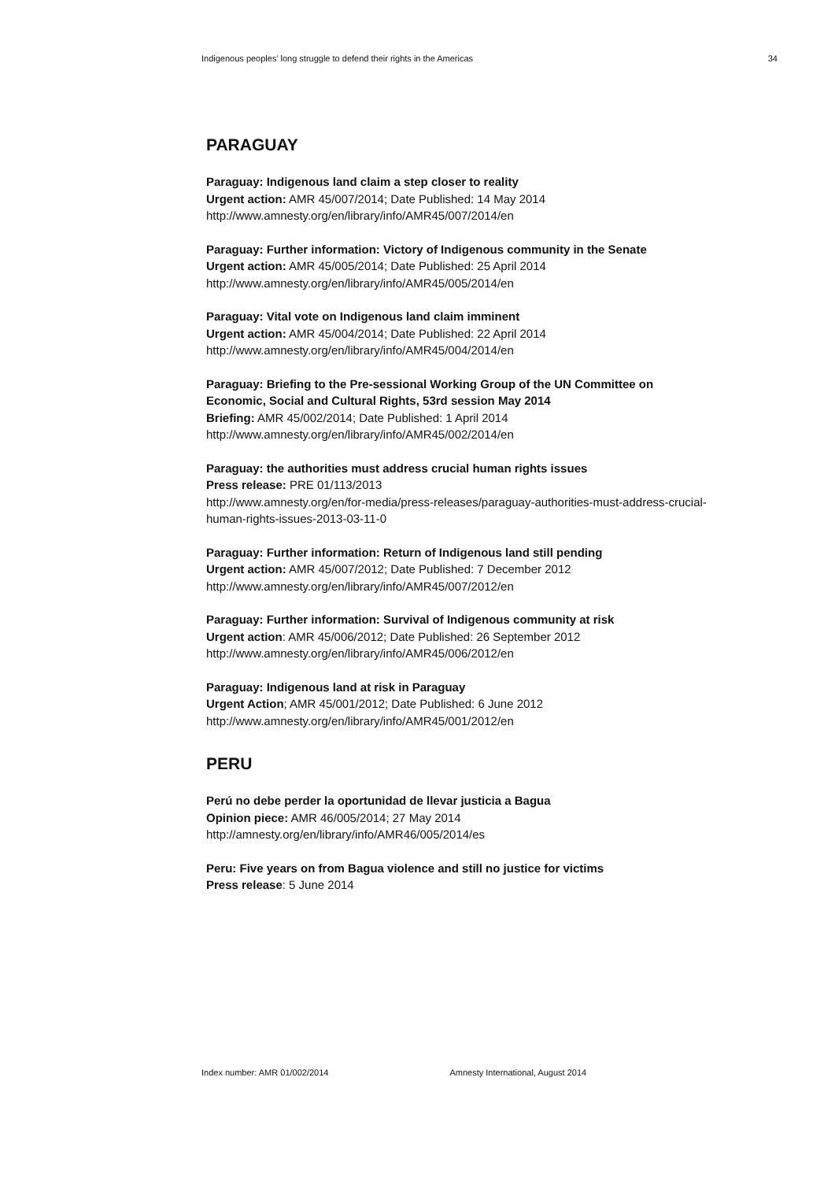Indigenous peoples’ long struggle to defend their rights in the Americas 34
PARAGUAY
Paraguay: Indigenous land claim a step closer to reality
Urgent action: AMR 45/007/2014; Date Published: 14 May 2014
http://www.amnesty.org/en/library/info/AMR45/007/2014/en
Paraguay: Further information: Victory of Indigenous community in the Senate
Urgent action: AMR 45/005/2014; Date Published: 25 April 2014
http://www.amnesty.org/en/library/info/AMR45/005/2014/en
Paraguay: Vital vote on Indigenous land claim imminent
Urgent action: AMR 45/004/2014; Date Published: 22 April 2014
http://www.amnesty.org/en/library/info/AMR45/004/2014/en
Paraguay: Briefing to the Pre-sessional Working Group of the UN Committee on Economic, Social and Cultural Rights, 53rd session May 2014
Briefing: AMR 45/002/2014; Date Published: 1 April 2014
http://www.amnesty.org/en/library/info/AMR45/002/2014/en
Paraguay: the authorities must address crucial human rights issues
Press release: PRE 01/113/2013
http://www.amnesty.org/en/for-media/press-releases/paraguay-authorities-must-address-crucial-human-rights-issues-2013-03-11-0
Paraguay: Further information: Return of Indigenous land still pending
Urgent action: AMR 45/007/2012; Date Published: 7 December 2012
http://www.amnesty.org/en/library/info/AMR45/007/2012/en
Paraguay: Further information: Survival of Indigenous community at risk
Urgent action: AMR 45/006/2012; Date Published: 26 September 2012
http://www.amnesty.org/en/library/info/AMR45/006/2012/en
Paraguay: Indigenous land at risk in Paraguay
Urgent Action; AMR 45/001/2012; Date Published: 6 June 2012
http://www.amnesty.org/en/library/info/AMR45/001/2012/en
PERU
Perú no debe perder la oportunidad de llevar justicia a Bagua
Opinion piece: AMR 46/005/2014; 27 May 2014
http://amnesty.org/en/library/info/AMR46/005/2014/es
Peru: Five years on from Bagua violence and still no justice for victims
Press release: 5 June 2014
Index number: AMR 01/002/2014 Amnesty International, August 2014